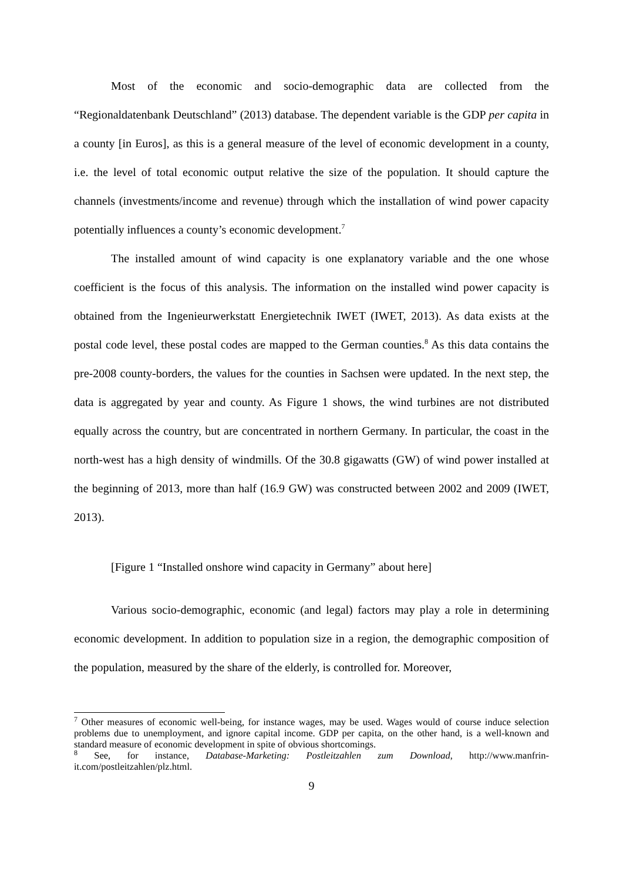Most of the economic and socio-demographic data are collected from the “Regionaldatenbank Deutschland” (2013) database. The dependent variable is the GDP per capita in a county [in Euros], as this is a general measure of the level of economic development in a county, i.e. the level of total economic output relative the size of the population. It should capture the channels (investments/income and revenue) through which the installation of wind power capacity potentially influences a county’s economic development.<sup>7</sup>
The installed amount of wind capacity is one explanatory variable and the one whose coefficient is the focus of this analysis. The information on the installed wind power capacity is obtained from the Ingenieurwerkstatt Energietechnik IWET (IWET, 2013). As data exists at the postal code level, these postal codes are mapped to the German counties.<sup>8</sup> As this data contains the pre-2008 county-borders, the values for the counties in Sachsen were updated. In the next step, the data is aggregated by year and county. As Figure 1 shows, the wind turbines are not distributed equally across the country, but are concentrated in northern Germany. In particular, the coast in the north-west has a high density of windmills. Of the 30.8 gigawatts (GW) of wind power installed at the beginning of 2013, more than half (16.9 GW) was constructed between 2002 and 2009 (IWET, 2013).
[Figure 1 “Installed onshore wind capacity in Germany” about here]
Various socio-demographic, economic (and legal) factors may play a role in determining economic development. In addition to population size in a region, the demographic composition of the population, measured by the share of the elderly, is controlled for. Moreover,
<sup>7</sup> Other measures of economic well-being, for instance wages, may be used. Wages would of course induce selection problems due to unemployment, and ignore capital income. GDP per capita, on the other hand, is a well-known and standard measure of economic development in spite of obvious shortcomings.
<sup>8</sup> See, for instance, Database-Marketing: Postleitzahlen zum Download, http://www.manfrin-it.com/postleitzahlen/plz.html.
9